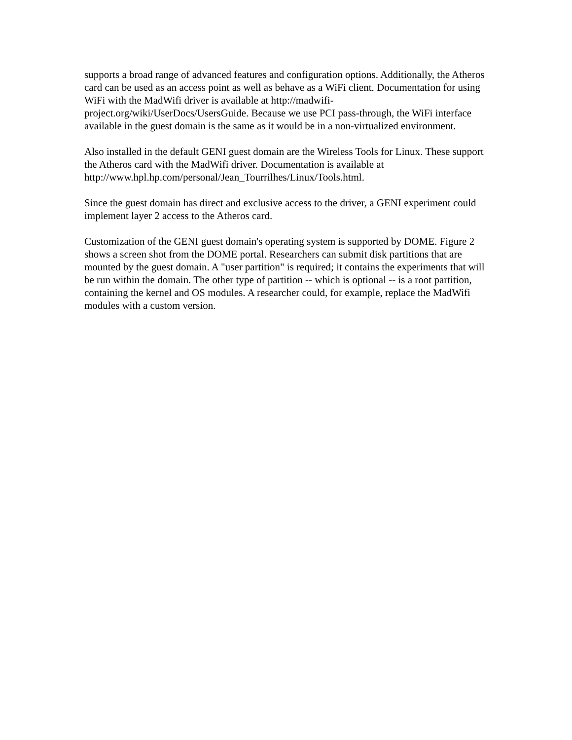supports a broad range of advanced features and configuration options. Additionally, the Atheros card can be used as an access point as well as behave as a WiFi client. Documentation for using WiFi with the MadWifi driver is available at http://madwifi-project.org/wiki/UserDocs/UsersGuide. Because we use PCI pass-through, the WiFi interface available in the guest domain is the same as it would be in a non-virtualized environment.
Also installed in the default GENI guest domain are the Wireless Tools for Linux. These support the Atheros card with the MadWifi driver. Documentation is available at http://www.hpl.hp.com/personal/Jean_Tourrilhes/Linux/Tools.html.
Since the guest domain has direct and exclusive access to the driver, a GENI experiment could implement layer 2 access to the Atheros card.
Customization of the GENI guest domain's operating system is supported by DOME. Figure 2 shows a screen shot from the DOME portal. Researchers can submit disk partitions that are mounted by the guest domain. A "user partition" is required; it contains the experiments that will be run within the domain. The other type of partition -- which is optional -- is a root partition, containing the kernel and OS modules. A researcher could, for example, replace the MadWifi modules with a custom version.